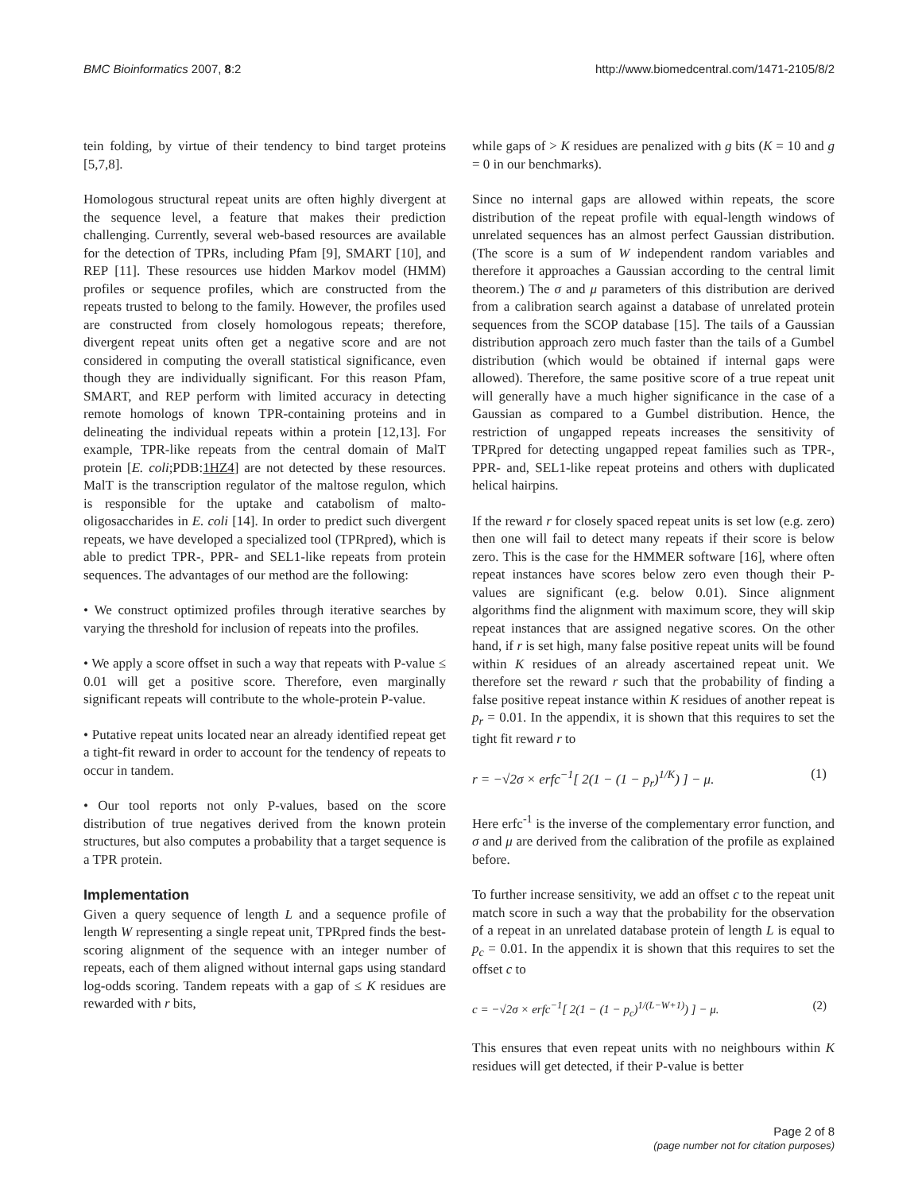BMC Bioinformatics 2007, 8:2 http://www.biomedcentral.com/1471-2105/8/2
tein folding, by virtue of their tendency to bind target proteins [5,7,8].
Homologous structural repeat units are often highly divergent at the sequence level, a feature that makes their prediction challenging. Currently, several web-based resources are available for the detection of TPRs, including Pfam [9], SMART [10], and REP [11]. These resources use hidden Markov model (HMM) profiles or sequence profiles, which are constructed from the repeats trusted to belong to the family. However, the profiles used are constructed from closely homologous repeats; therefore, divergent repeat units often get a negative score and are not considered in computing the overall statistical significance, even though they are individually significant. For this reason Pfam, SMART, and REP perform with limited accuracy in detecting remote homologs of known TPR-containing proteins and in delineating the individual repeats within a protein [12,13]. For example, TPR-like repeats from the central domain of MalT protein [E. coli;PDB:1HZ4] are not detected by these resources. MalT is the transcription regulator of the maltose regulon, which is responsible for the uptake and catabolism of malto-oligosaccharides in E. coli [14]. In order to predict such divergent repeats, we have developed a specialized tool (TPRpred), which is able to predict TPR-, PPR- and SEL1-like repeats from protein sequences. The advantages of our method are the following:
• We construct optimized profiles through iterative searches by varying the threshold for inclusion of repeats into the profiles.
• We apply a score offset in such a way that repeats with P-value ≤ 0.01 will get a positive score. Therefore, even marginally significant repeats will contribute to the whole-protein P-value.
• Putative repeat units located near an already identified repeat get a tight-fit reward in order to account for the tendency of repeats to occur in tandem.
• Our tool reports not only P-values, based on the score distribution of true negatives derived from the known protein structures, but also computes a probability that a target sequence is a TPR protein.
Implementation
Given a query sequence of length L and a sequence profile of length W representing a single repeat unit, TPRpred finds the best-scoring alignment of the sequence with an integer number of repeats, each of them aligned without internal gaps using standard log-odds scoring. Tandem repeats with a gap of ≤ K residues are rewarded with r bits,
while gaps of > K residues are penalized with g bits (K = 10 and g = 0 in our benchmarks).
Since no internal gaps are allowed within repeats, the score distribution of the repeat profile with equal-length windows of unrelated sequences has an almost perfect Gaussian distribution. (The score is a sum of W independent random variables and therefore it approaches a Gaussian according to the central limit theorem.) The σ and μ parameters of this distribution are derived from a calibration search against a database of unrelated protein sequences from the SCOP database [15]. The tails of a Gaussian distribution approach zero much faster than the tails of a Gumbel distribution (which would be obtained if internal gaps were allowed). Therefore, the same positive score of a true repeat unit will generally have a much higher significance in the case of a Gaussian as compared to a Gumbel distribution. Hence, the restriction of ungapped repeats increases the sensitivity of TPRpred for detecting ungapped repeat families such as TPR-, PPR- and, SEL1-like repeat proteins and others with duplicated helical hairpins.
If the reward r for closely spaced repeat units is set low (e.g. zero) then one will fail to detect many repeats if their score is below zero. This is the case for the HMMER software [16], where often repeat instances have scores below zero even though their P-values are significant (e.g. below 0.01). Since alignment algorithms find the alignment with maximum score, they will skip repeat instances that are assigned negative scores. On the other hand, if r is set high, many false positive repeat units will be found within K residues of an already ascertained repeat unit. We therefore set the reward r such that the probability of finding a false positive repeat instance within K residues of another repeat is p<sub>r</sub> = 0.01. In the appendix, it is shown that this requires to set the tight fit reward r to
r = −√2σ × erfc<sup>−1</sup>[ 2(1 − (1 − p<sub>r</sub>)<sup>1/K</sup>) ] − μ. (1)
Here erfc<sup>-1</sup> is the inverse of the complementary error function, and σ and μ are derived from the calibration of the profile as explained before.
To further increase sensitivity, we add an offset c to the repeat unit match score in such a way that the probability for the observation of a repeat in an unrelated database protein of length L is equal to p<sub>c</sub> = 0.01. In the appendix it is shown that this requires to set the offset c to
c = −√2σ × erfc<sup>−1</sup>[ 2(1 − (1 − p<sub>c</sub>)<sup>1/(L−W+1)</sup>) ] − μ. (2)
This ensures that even repeat units with no neighbours within K residues will get detected, if their P-value is better
Page 2 of 8
(page number not for citation purposes)